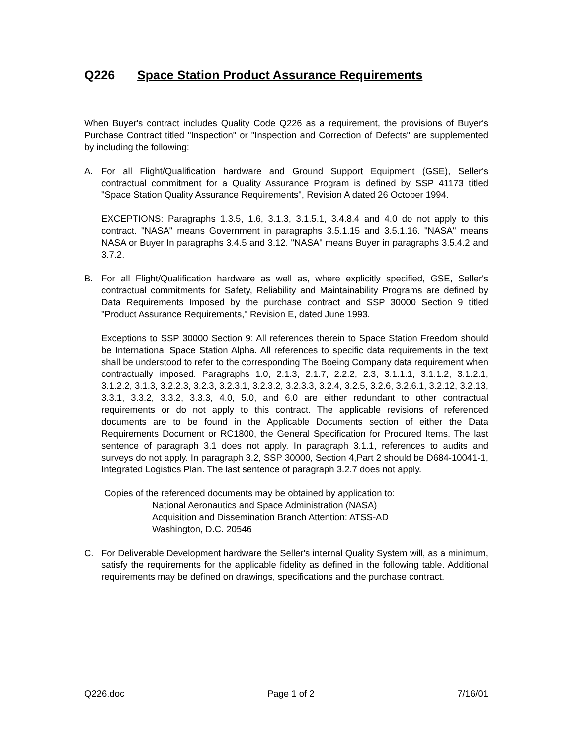Q226 Space Station Product Assurance Requirements
When Buyer's contract includes Quality Code Q226 as a requirement, the provisions of Buyer's Purchase Contract titled "Inspection" or "Inspection and Correction of Defects" are supplemented by including the following:
A. For all Flight/Qualification hardware and Ground Support Equipment (GSE), Seller's contractual commitment for a Quality Assurance Program is defined by SSP 41173 titled "Space Station Quality Assurance Requirements", Revision A dated 26 October 1994.
EXCEPTIONS: Paragraphs 1.3.5, 1.6, 3.1.3, 3.1.5.1, 3.4.8.4 and 4.0 do not apply to this contract. "NASA" means Government in paragraphs 3.5.1.15 and 3.5.1.16. "NASA" means NASA or Buyer In paragraphs 3.4.5 and 3.12. "NASA" means Buyer in paragraphs 3.5.4.2 and 3.7.2.
B. For all Flight/Qualification hardware as well as, where explicitly specified, GSE, Seller's contractual commitments for Safety, Reliability and Maintainability Programs are defined by Data Requirements Imposed by the purchase contract and SSP 30000 Section 9 titled "Product Assurance Requirements," Revision E, dated June 1993.
Exceptions to SSP 30000 Section 9: All references therein to Space Station Freedom should be International Space Station Alpha. All references to specific data requirements in the text shall be understood to refer to the corresponding The Boeing Company data requirement when contractually imposed. Paragraphs 1.0, 2.1.3, 2.1.7, 2.2.2, 2.3, 3.1.1.1, 3.1.1.2, 3.1.2.1, 3.1.2.2, 3.1.3, 3.2.2.3, 3.2.3, 3.2.3.1, 3.2.3.2, 3.2.3.3, 3.2.4, 3.2.5, 3.2.6, 3.2.6.1, 3.2.12, 3.2.13, 3.3.1, 3.3.2, 3.3.2, 3.3.3, 4.0, 5.0, and 6.0 are either redundant to other contractual requirements or do not apply to this contract. The applicable revisions of referenced documents are to be found in the Applicable Documents section of either the Data Requirements Document or RC1800, the General Specification for Procured Items. The last sentence of paragraph 3.1 does not apply. In paragraph 3.1.1, references to audits and surveys do not apply. In paragraph 3.2, SSP 30000, Section 4,Part 2 should be D684-10041-1, Integrated Logistics Plan. The last sentence of paragraph 3.2.7 does not apply.
Copies of the referenced documents may be obtained by application to:
National Aeronautics and Space Administration (NASA)
Acquisition and Dissemination Branch Attention: ATSS-AD
Washington, D.C. 20546
C. For Deliverable Development hardware the Seller's internal Quality System will, as a minimum, satisfy the requirements for the applicable fidelity as defined in the following table. Additional requirements may be defined on drawings, specifications and the purchase contract.
Q226.doc Page 1 of 2 7/16/01